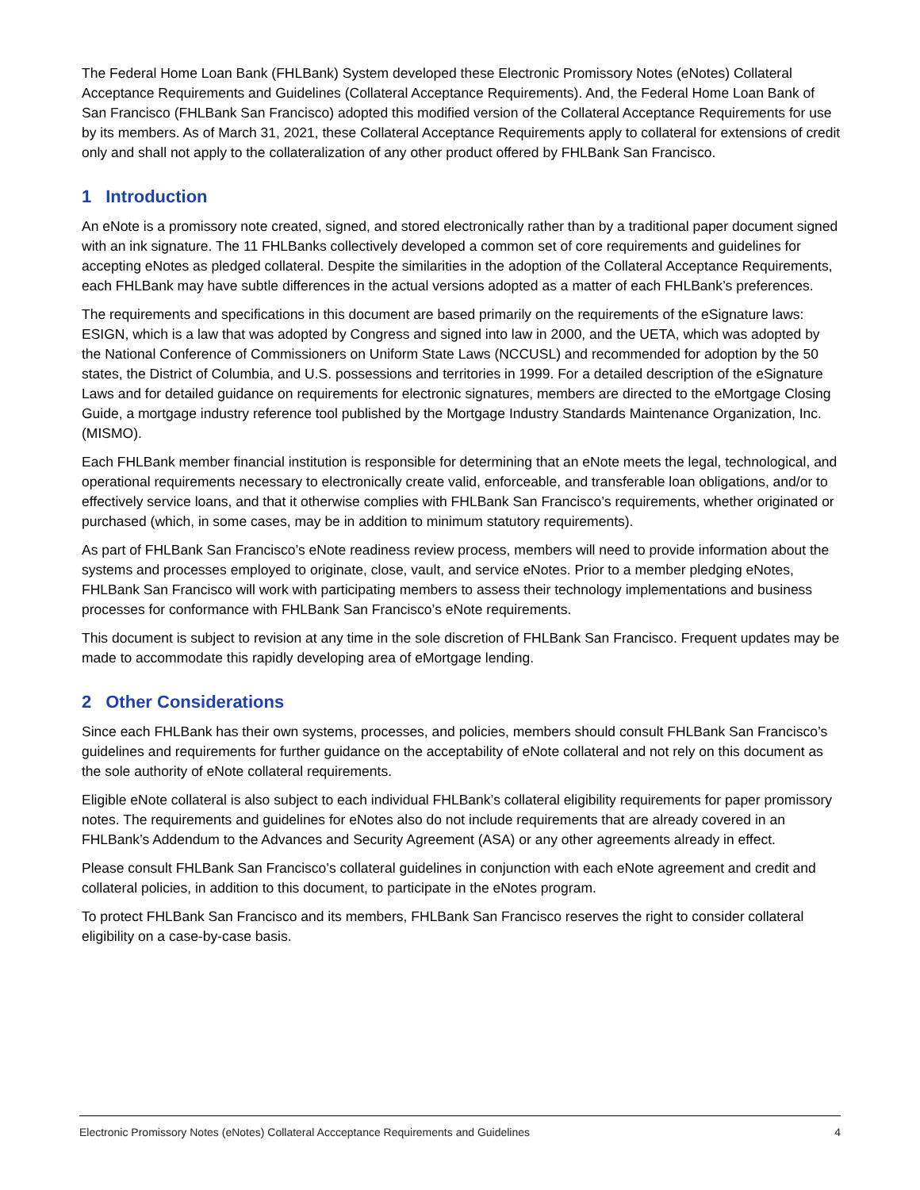The Federal Home Loan Bank (FHLBank) System developed these Electronic Promissory Notes (eNotes) Collateral Acceptance Requirements and Guidelines (Collateral Acceptance Requirements). And, the Federal Home Loan Bank of San Francisco (FHLBank San Francisco) adopted this modified version of the Collateral Acceptance Requirements for use by its members. As of March 31, 2021, these Collateral Acceptance Requirements apply to collateral for extensions of credit only and shall not apply to the collateralization of any other product offered by FHLBank San Francisco.
1 Introduction
An eNote is a promissory note created, signed, and stored electronically rather than by a traditional paper document signed with an ink signature. The 11 FHLBanks collectively developed a common set of core requirements and guidelines for accepting eNotes as pledged collateral. Despite the similarities in the adoption of the Collateral Acceptance Requirements, each FHLBank may have subtle differences in the actual versions adopted as a matter of each FHLBank’s preferences.
The requirements and specifications in this document are based primarily on the requirements of the eSignature laws: ESIGN, which is a law that was adopted by Congress and signed into law in 2000, and the UETA, which was adopted by the National Conference of Commissioners on Uniform State Laws (NCCUSL) and recommended for adoption by the 50 states, the District of Columbia, and U.S. possessions and territories in 1999. For a detailed description of the eSignature Laws and for detailed guidance on requirements for electronic signatures, members are directed to the eMortgage Closing Guide, a mortgage industry reference tool published by the Mortgage Industry Standards Maintenance Organization, Inc. (MISMO).
Each FHLBank member financial institution is responsible for determining that an eNote meets the legal, technological, and operational requirements necessary to electronically create valid, enforceable, and transferable loan obligations, and/or to effectively service loans, and that it otherwise complies with FHLBank San Francisco’s requirements, whether originated or purchased (which, in some cases, may be in addition to minimum statutory requirements).
As part of FHLBank San Francisco’s eNote readiness review process, members will need to provide information about the systems and processes employed to originate, close, vault, and service eNotes. Prior to a member pledging eNotes, FHLBank San Francisco will work with participating members to assess their technology implementations and business processes for conformance with FHLBank San Francisco’s eNote requirements.
This document is subject to revision at any time in the sole discretion of FHLBank San Francisco. Frequent updates may be made to accommodate this rapidly developing area of eMortgage lending.
2 Other Considerations
Since each FHLBank has their own systems, processes, and policies, members should consult FHLBank San Francisco’s guidelines and requirements for further guidance on the acceptability of eNote collateral and not rely on this document as the sole authority of eNote collateral requirements.
Eligible eNote collateral is also subject to each individual FHLBank’s collateral eligibility requirements for paper promissory notes. The requirements and guidelines for eNotes also do not include requirements that are already covered in an FHLBank’s Addendum to the Advances and Security Agreement (ASA) or any other agreements already in effect.
Please consult FHLBank San Francisco’s collateral guidelines in conjunction with each eNote agreement and credit and collateral policies, in addition to this document, to participate in the eNotes program.
To protect FHLBank San Francisco and its members, FHLBank San Francisco reserves the right to consider collateral eligibility on a case-by-case basis.
Electronic Promissory Notes (eNotes) Collateral Accceptance Requirements and Guidelines 4